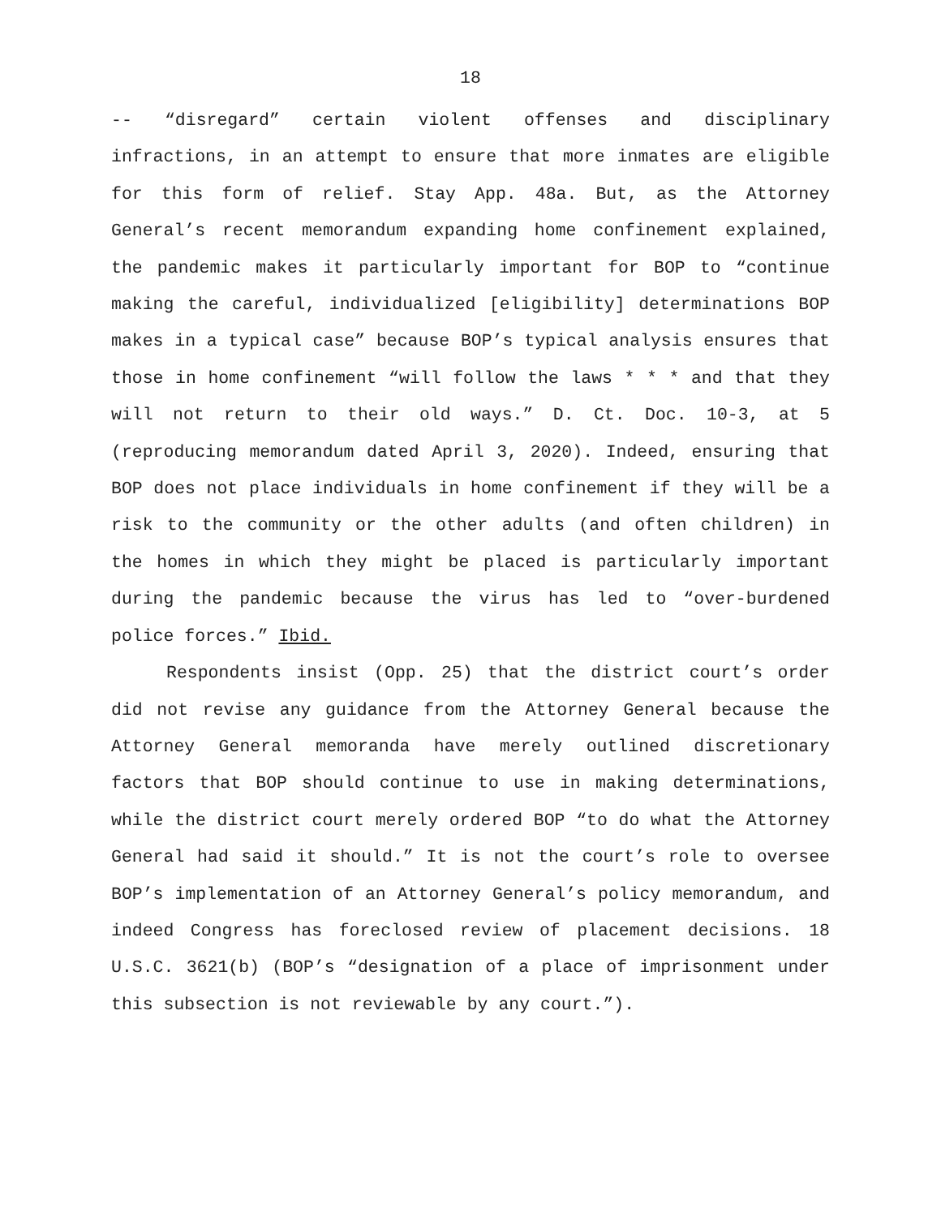18
-- “disregard” certain violent offenses and disciplinary infractions, in an attempt to ensure that more inmates are eligible for this form of relief. Stay App. 48a. But, as the Attorney General’s recent memorandum expanding home confinement explained, the pandemic makes it particularly important for BOP to “continue making the careful, individualized [eligibility] determinations BOP makes in a typical case” because BOP’s typical analysis ensures that those in home confinement “will follow the laws * * * and that they will not return to their old ways.” D. Ct. Doc. 10-3, at 5 (reproducing memorandum dated April 3, 2020). Indeed, ensuring that BOP does not place individuals in home confinement if they will be a risk to the community or the other adults (and often children) in the homes in which they might be placed is particularly important during the pandemic because the virus has led to “over-burdened police forces.” Ibid.
Respondents insist (Opp. 25) that the district court’s order did not revise any guidance from the Attorney General because the Attorney General memoranda have merely outlined discretionary factors that BOP should continue to use in making determinations, while the district court merely ordered BOP “to do what the Attorney General had said it should.” It is not the court’s role to oversee BOP’s implementation of an Attorney General’s policy memorandum, and indeed Congress has foreclosed review of placement decisions. 18 U.S.C. 3621(b) (BOP’s “designation of a place of imprisonment under this subsection is not reviewable by any court.”).